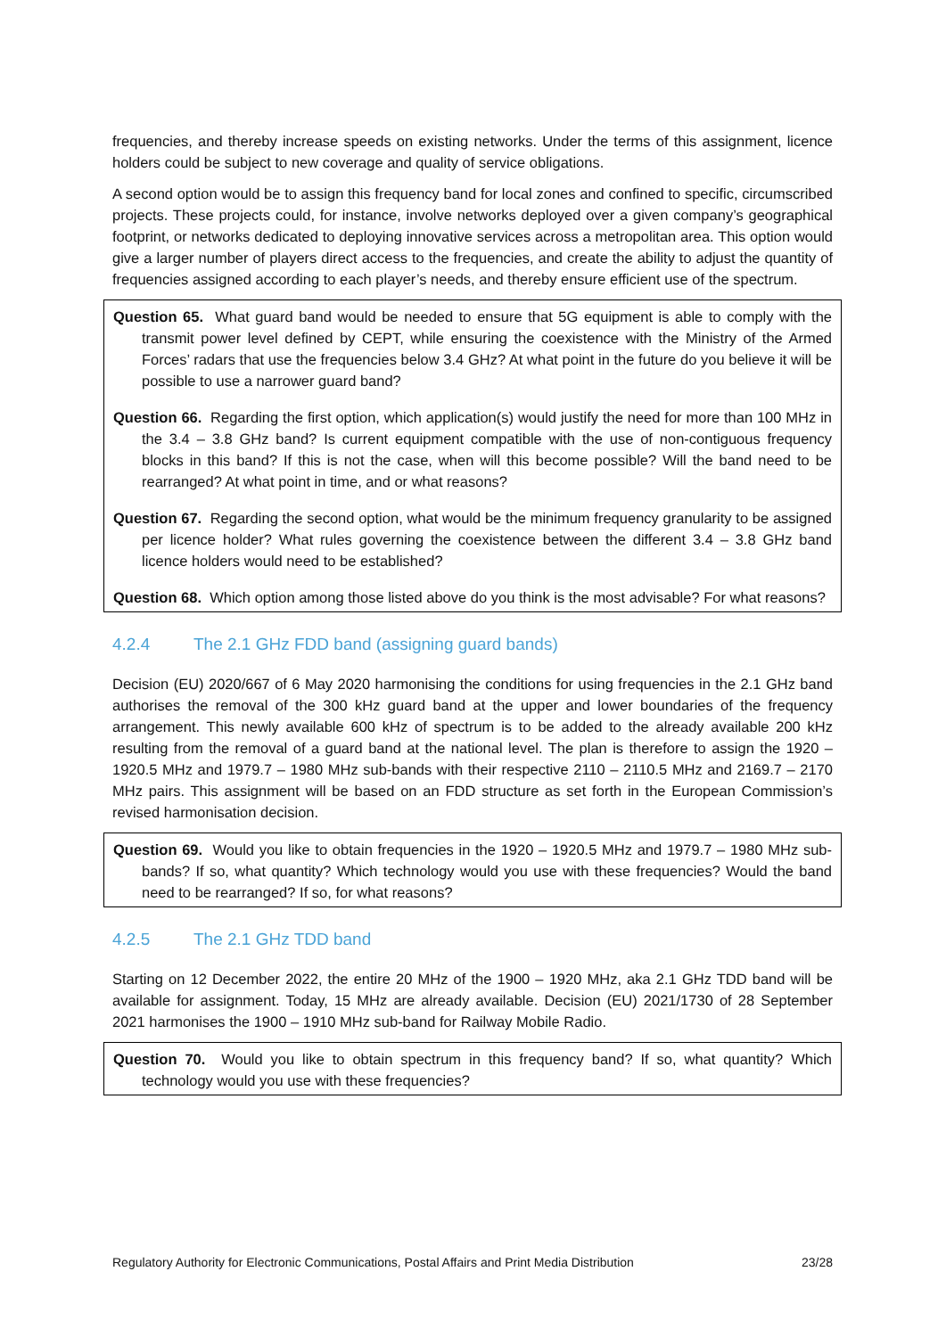frequencies, and thereby increase speeds on existing networks. Under the terms of this assignment, licence holders could be subject to new coverage and quality of service obligations.
A second option would be to assign this frequency band for local zones and confined to specific, circumscribed projects. These projects could, for instance, involve networks deployed over a given company’s geographical footprint, or networks dedicated to deploying innovative services across a metropolitan area. This option would give a larger number of players direct access to the frequencies, and create the ability to adjust the quantity of frequencies assigned according to each player’s needs, and thereby ensure efficient use of the spectrum.
Question 65. What guard band would be needed to ensure that 5G equipment is able to comply with the transmit power level defined by CEPT, while ensuring the coexistence with the Ministry of the Armed Forces’ radars that use the frequencies below 3.4 GHz? At what point in the future do you believe it will be possible to use a narrower guard band?
Question 66. Regarding the first option, which application(s) would justify the need for more than 100 MHz in the 3.4 – 3.8 GHz band? Is current equipment compatible with the use of non-contiguous frequency blocks in this band? If this is not the case, when will this become possible? Will the band need to be rearranged? At what point in time, and or what reasons?
Question 67. Regarding the second option, what would be the minimum frequency granularity to be assigned per licence holder? What rules governing the coexistence between the different 3.4 – 3.8 GHz band licence holders would need to be established?
Question 68. Which option among those listed above do you think is the most advisable? For what reasons?
4.2.4 The 2.1 GHz FDD band (assigning guard bands)
Decision (EU) 2020/667 of 6 May 2020 harmonising the conditions for using frequencies in the 2.1 GHz band authorises the removal of the 300 kHz guard band at the upper and lower boundaries of the frequency arrangement. This newly available 600 kHz of spectrum is to be added to the already available 200 kHz resulting from the removal of a guard band at the national level. The plan is therefore to assign the 1920 – 1920.5 MHz and 1979.7 – 1980 MHz sub-bands with their respective 2110 – 2110.5 MHz and 2169.7 – 2170 MHz pairs. This assignment will be based on an FDD structure as set forth in the European Commission’s revised harmonisation decision.
Question 69. Would you like to obtain frequencies in the 1920 – 1920.5 MHz and 1979.7 – 1980 MHz sub-bands? If so, what quantity? Which technology would you use with these frequencies? Would the band need to be rearranged? If so, for what reasons?
4.2.5 The 2.1 GHz TDD band
Starting on 12 December 2022, the entire 20 MHz of the 1900 – 1920 MHz, aka 2.1 GHz TDD band will be available for assignment. Today, 15 MHz are already available. Decision (EU) 2021/1730 of 28 September 2021 harmonises the 1900 – 1910 MHz sub-band for Railway Mobile Radio.
Question 70. Would you like to obtain spectrum in this frequency band? If so, what quantity? Which technology would you use with these frequencies?
Regulatory Authority for Electronic Communications, Postal Affairs and Print Media Distribution 23/28